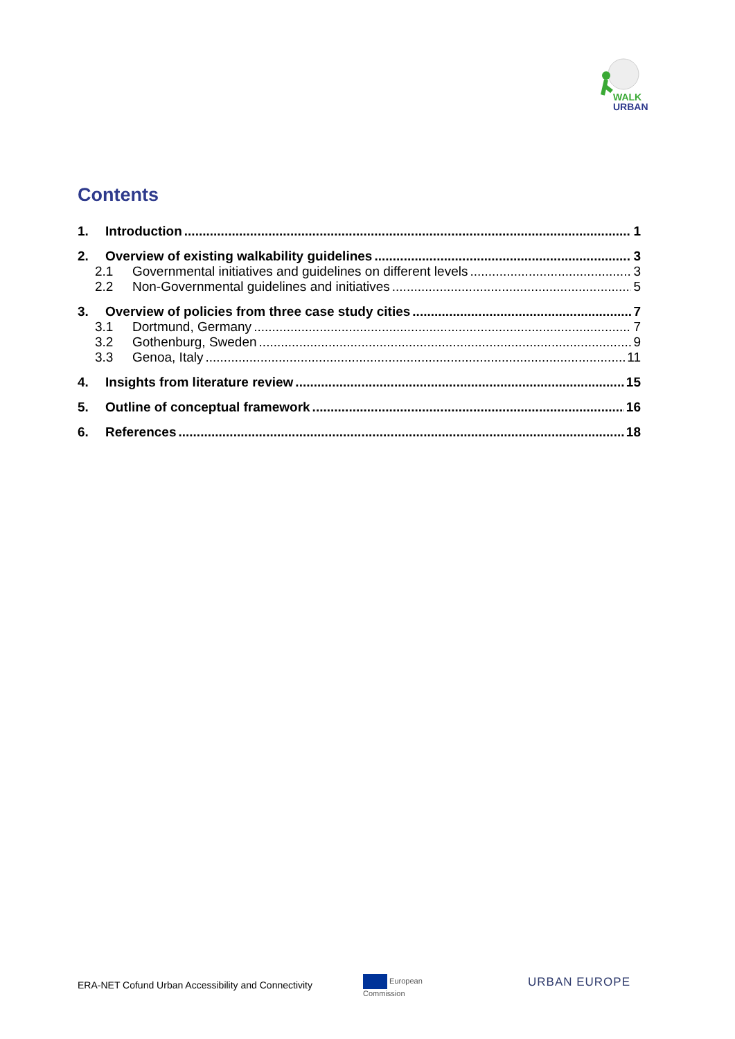WALK
URBAN
Contents
1. Introduction 1
2. Overview of existing walkability guidelines 3
2.1 Governmental initiatives and guidelines on different levels 3
2.2 Non-Governmental guidelines and initiatives 5
3. Overview of policies from three case study cities 7
3.1 Dortmund, Germany 7
3.2 Gothenburg, Sweden 9
3.3 Genoa, Italy 11
4. Insights from literature review 15
5. Outline of conceptual framework 16
6. References 18
ERA-NET Cofund Urban Accessibility and Connectivity
European
Commission
URBAN EUROPE